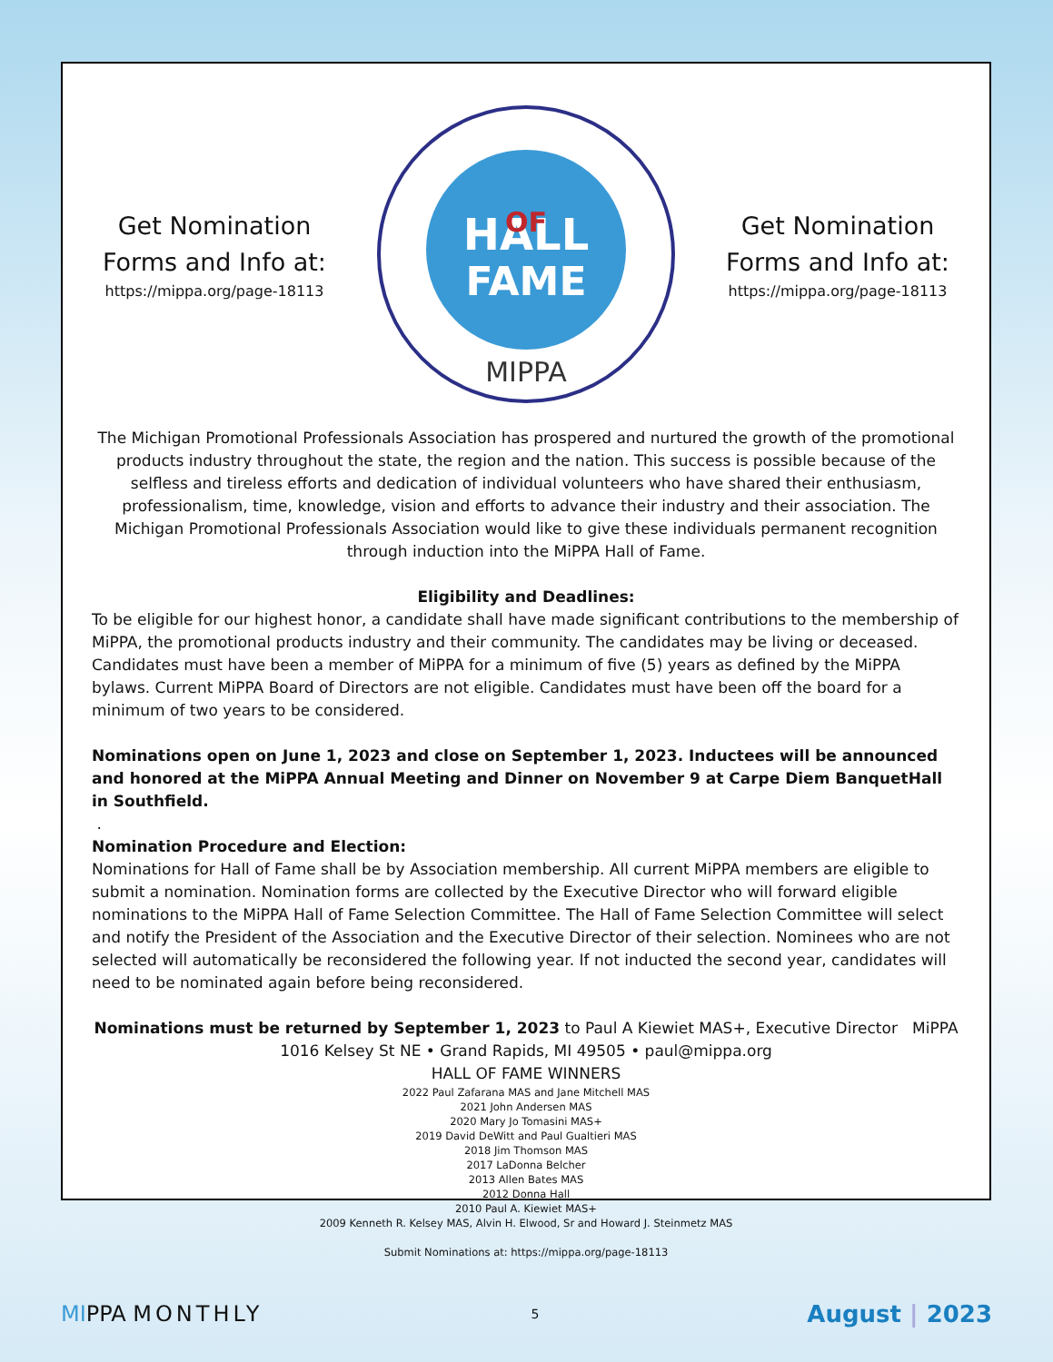Get Nomination Forms and Info at:
https://mippa.org/page-18113
HALL
OF
FAME
MIPPA
Get Nomination Forms and Info at:
https://mippa.org/page-18113
The Michigan Promotional Professionals Association has prospered and nurtured the growth of the promotional products industry throughout the state, the region and the nation. This success is possible because of the selfless and tireless efforts and dedication of individual volunteers who have shared their enthusiasm, professionalism, time, knowledge, vision and efforts to advance their industry and their association. The Michigan Promotional Professionals Association would like to give these individuals permanent recognition through induction into the MiPPA Hall of Fame.
Eligibility and Deadlines:
To be eligible for our highest honor, a candidate shall have made significant contributions to the membership of MiPPA, the promotional products industry and their community. The candidates may be living or deceased. Candidates must have been a member of MiPPA for a minimum of five (5) years as defined by the MiPPA bylaws. Current MiPPA Board of Directors are not eligible. Candidates must have been off the board for a minimum of two years to be considered.
Nominations open on June 1, 2023 and close on September 1, 2023. Inductees will be announced and honored at the MiPPA Annual Meeting and Dinner on November 9 at Carpe Diem BanquetHall in Southfield.
.
Nomination Procedure and Election:
Nominations for Hall of Fame shall be by Association membership. All current MiPPA members are eligible to submit a nomination. Nomination forms are collected by the Executive Director who will forward eligible nominations to the MiPPA Hall of Fame Selection Committee. The Hall of Fame Selection Committee will select and notify the President of the Association and the Executive Director of their selection. Nominees who are not selected will automatically be reconsidered the following year. If not inducted the second year, candidates will need to be nominated again before being reconsidered.
Nominations must be returned by September 1, 2023 to Paul A Kiewiet MAS+, Executive Director MiPPA
1016 Kelsey St NE • Grand Rapids, MI 49505 • paul@mippa.org
HALL OF FAME WINNERS
2022 Paul Zafarana MAS and Jane Mitchell MAS
2021 John Andersen MAS
2020 Mary Jo Tomasini MAS+
2019 David DeWitt and Paul Gualtieri MAS
2018 Jim Thomson MAS
2017 LaDonna Belcher
2013 Allen Bates MAS
2012 Donna Hall
2010 Paul A. Kiewiet MAS+
2009 Kenneth R. Kelsey MAS, Alvin H. Elwood, Sr and Howard J. Steinmetz MAS
Submit Nominations at: https://mippa.org/page-18113
MIPPA MONTHLY
5
August | 2023